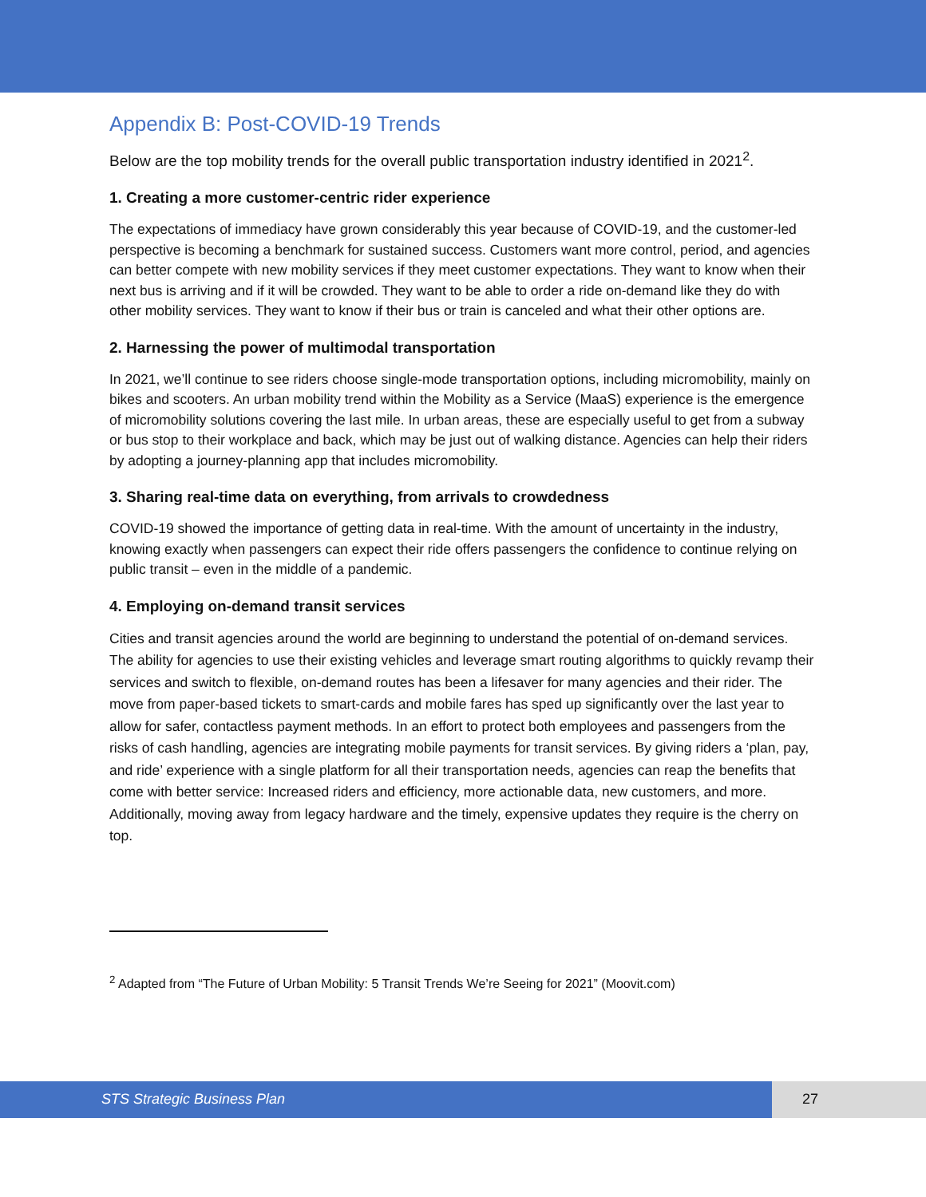Appendix B: Post-COVID-19 Trends
Below are the top mobility trends for the overall public transportation industry identified in 2021<sup>2</sup>.
1. Creating a more customer-centric rider experience
The expectations of immediacy have grown considerably this year because of COVID-19, and the customer-led perspective is becoming a benchmark for sustained success. Customers want more control, period, and agencies can better compete with new mobility services if they meet customer expectations. They want to know when their next bus is arriving and if it will be crowded. They want to be able to order a ride on-demand like they do with other mobility services. They want to know if their bus or train is canceled and what their other options are.
2. Harnessing the power of multimodal transportation
In 2021, we’ll continue to see riders choose single-mode transportation options, including micromobility, mainly on bikes and scooters. An urban mobility trend within the Mobility as a Service (MaaS) experience is the emergence of micromobility solutions covering the last mile. In urban areas, these are especially useful to get from a subway or bus stop to their workplace and back, which may be just out of walking distance. Agencies can help their riders by adopting a journey-planning app that includes micromobility.
3. Sharing real-time data on everything, from arrivals to crowdedness
COVID-19 showed the importance of getting data in real-time. With the amount of uncertainty in the industry, knowing exactly when passengers can expect their ride offers passengers the confidence to continue relying on public transit – even in the middle of a pandemic.
4. Employing on-demand transit services
Cities and transit agencies around the world are beginning to understand the potential of on-demand services. The ability for agencies to use their existing vehicles and leverage smart routing algorithms to quickly revamp their services and switch to flexible, on-demand routes has been a lifesaver for many agencies and their rider. The move from paper-based tickets to smart-cards and mobile fares has sped up significantly over the last year to allow for safer, contactless payment methods. In an effort to protect both employees and passengers from the risks of cash handling, agencies are integrating mobile payments for transit services. By giving riders a ‘plan, pay, and ride’ experience with a single platform for all their transportation needs, agencies can reap the benefits that come with better service: Increased riders and efficiency, more actionable data, new customers, and more. Additionally, moving away from legacy hardware and the timely, expensive updates they require is the cherry on top.
<sup>2</sup> Adapted from “The Future of Urban Mobility: 5 Transit Trends We’re Seeing for 2021” (Moovit.com)
STS Strategic Business Plan 27